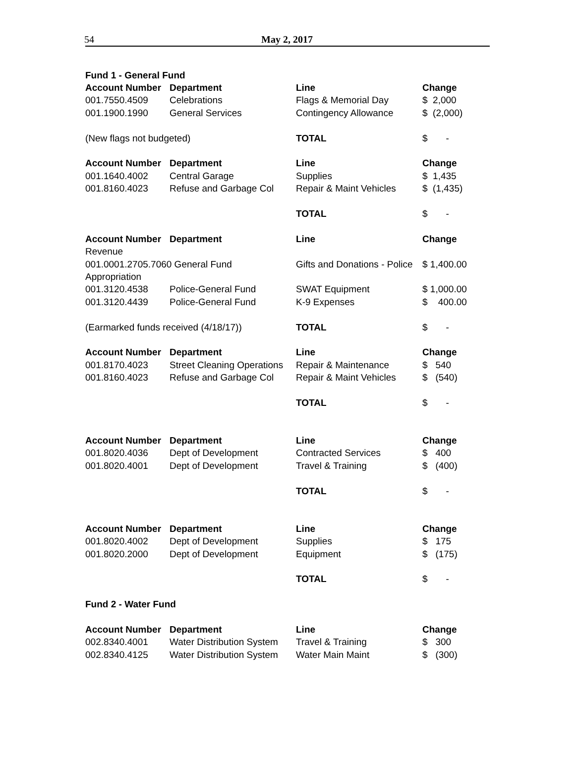54 May 2, 2017
| Fund 1 - General Fund | | | |
| Account Number | Department | Line | Change |
| 001.7550.4509 | Celebrations | Flags & Memorial Day | $ 2,000 |
| 001.1900.1990 | General Services | Contingency Allowance | $ (2,000) |
| (New flags not budgeted) | | TOTAL | $ - |
| Account Number | Department | Line | Change |
| 001.1640.4002 | Central Garage | Supplies | $ 1,435 |
| 001.8160.4023 | Refuse and Garbage Col | Repair & Maint Vehicles | $ (1,435) |
| | | TOTAL | $ - |
| Account Number | Department | Line | Change |
| Revenue | | | |
| 001.0001.2705.7060 General Fund | | Gifts and Donations - Police | $ 1,400.00 |
| Appropriation | | | |
| 001.3120.4538 | Police-General Fund | SWAT Equipment | $ 1,000.00 |
| 001.3120.4439 | Police-General Fund | K-9 Expenses | $ 400.00 |
| (Earmarked funds received (4/18/17)) | | TOTAL | $ - |
| Account Number | Department | Line | Change |
| 001.8170.4023 | Street Cleaning Operations | Repair & Maintenance | $ 540 |
| 001.8160.4023 | Refuse and Garbage Col | Repair & Maint Vehicles | $ (540) |
| | | TOTAL | $ - |
| Account Number | Department | Line | Change |
| 001.8020.4036 | Dept of Development | Contracted Services | $ 400 |
| 001.8020.4001 | Dept of Development | Travel & Training | $ (400) |
| | | TOTAL | $ - |
| Account Number | Department | Line | Change |
| 001.8020.4002 | Dept of Development | Supplies | $ 175 |
| 001.8020.2000 | Dept of Development | Equipment | $ (175) |
| | | TOTAL | $ - |
| Fund 2 - Water Fund | | | |
| Account Number | Department | Line | Change |
| 002.8340.4001 | Water Distribution System | Travel & Training | $ 300 |
| 002.8340.4125 | Water Distribution System | Water Main Maint | $ (300) |